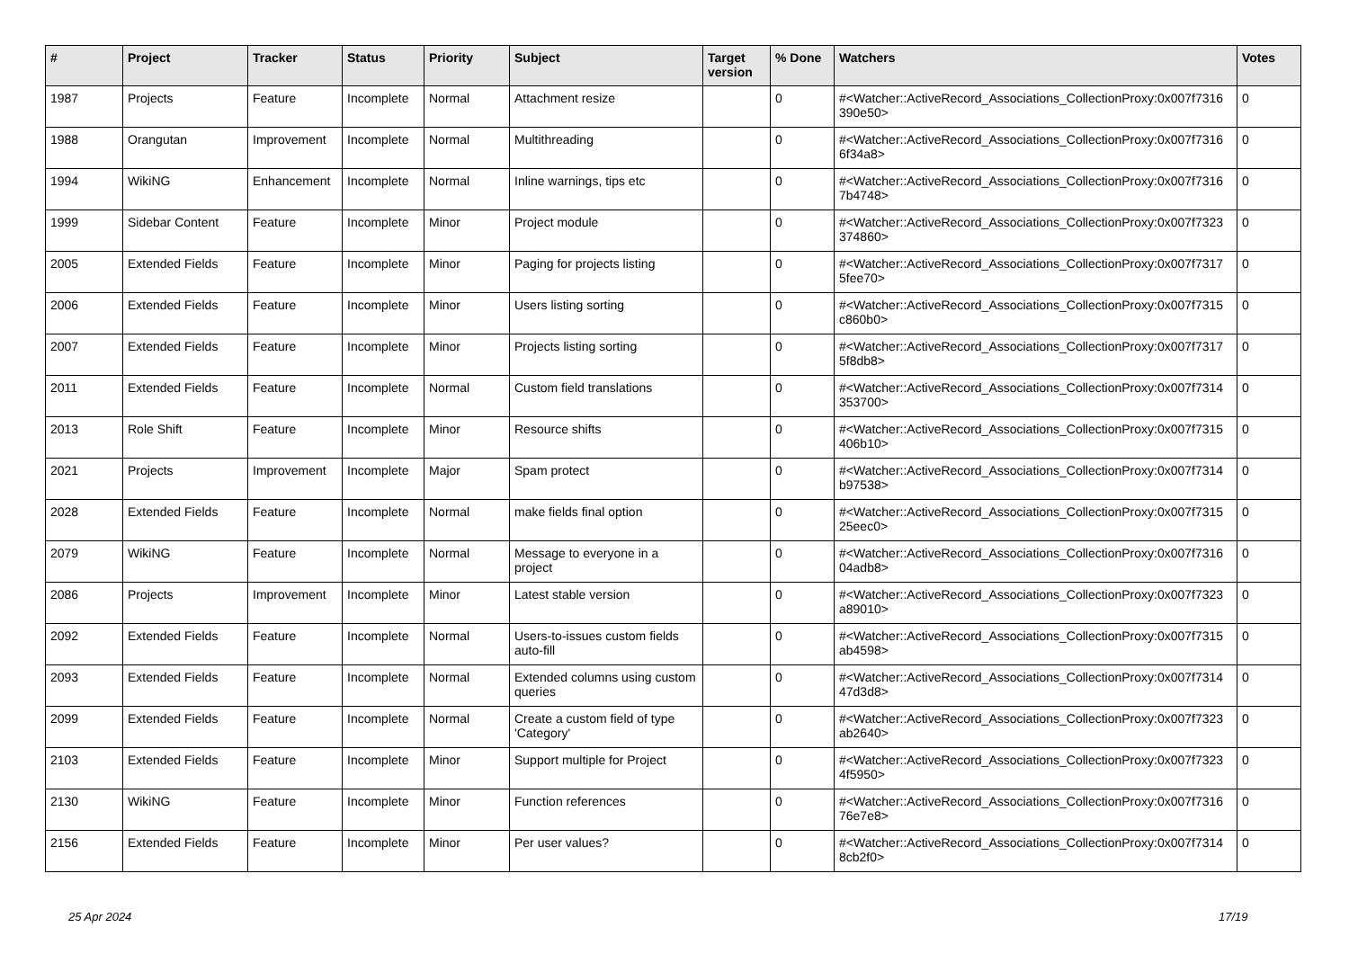| # | Project | Tracker | Status | Priority | Subject | Target version | % Done | Watchers | Votes |
| --- | --- | --- | --- | --- | --- | --- | --- | --- | --- |
| 1987 | Projects | Feature | Incomplete | Normal | Attachment resize | | 0 | #<Watcher::ActiveRecord_Associations_CollectionProxy:0x007f7316 390e50> | 0 |
| 1988 | Orangutan | Improvement | Incomplete | Normal | Multithreading | | 0 | #<Watcher::ActiveRecord_Associations_CollectionProxy:0x007f7316 6f34a8> | 0 |
| 1994 | WikiNG | Enhancement | Incomplete | Normal | Inline warnings, tips etc | | 0 | #<Watcher::ActiveRecord_Associations_CollectionProxy:0x007f7316 7b4748> | 0 |
| 1999 | Sidebar Content | Feature | Incomplete | Minor | Project module | | 0 | #<Watcher::ActiveRecord_Associations_CollectionProxy:0x007f7323 374860> | 0 |
| 2005 | Extended Fields | Feature | Incomplete | Minor | Paging for projects listing | | 0 | #<Watcher::ActiveRecord_Associations_CollectionProxy:0x007f7317 5fee70> | 0 |
| 2006 | Extended Fields | Feature | Incomplete | Minor | Users listing sorting | | 0 | #<Watcher::ActiveRecord_Associations_CollectionProxy:0x007f7315 c860b0> | 0 |
| 2007 | Extended Fields | Feature | Incomplete | Minor | Projects listing sorting | | 0 | #<Watcher::ActiveRecord_Associations_CollectionProxy:0x007f7317 5f8db8> | 0 |
| 2011 | Extended Fields | Feature | Incomplete | Normal | Custom field translations | | 0 | #<Watcher::ActiveRecord_Associations_CollectionProxy:0x007f7314 353700> | 0 |
| 2013 | Role Shift | Feature | Incomplete | Minor | Resource shifts | | 0 | #<Watcher::ActiveRecord_Associations_CollectionProxy:0x007f7315 406b10> | 0 |
| 2021 | Projects | Improvement | Incomplete | Major | Spam protect | | 0 | #<Watcher::ActiveRecord_Associations_CollectionProxy:0x007f7314 b97538> | 0 |
| 2028 | Extended Fields | Feature | Incomplete | Normal | make fields final option | | 0 | #<Watcher::ActiveRecord_Associations_CollectionProxy:0x007f7315 25eec0> | 0 |
| 2079 | WikiNG | Feature | Incomplete | Normal | Message to everyone in a project | | 0 | #<Watcher::ActiveRecord_Associations_CollectionProxy:0x007f7316 04adb8> | 0 |
| 2086 | Projects | Improvement | Incomplete | Minor | Latest stable version | | 0 | #<Watcher::ActiveRecord_Associations_CollectionProxy:0x007f7323 a89010> | 0 |
| 2092 | Extended Fields | Feature | Incomplete | Normal | Users-to-issues custom fields auto-fill | | 0 | #<Watcher::ActiveRecord_Associations_CollectionProxy:0x007f7315 ab4598> | 0 |
| 2093 | Extended Fields | Feature | Incomplete | Normal | Extended columns using custom queries | | 0 | #<Watcher::ActiveRecord_Associations_CollectionProxy:0x007f7314 47d3d8> | 0 |
| 2099 | Extended Fields | Feature | Incomplete | Normal | Create a custom field of type 'Category' | | 0 | #<Watcher::ActiveRecord_Associations_CollectionProxy:0x007f7323 ab2640> | 0 |
| 2103 | Extended Fields | Feature | Incomplete | Minor | Support multiple for Project | | 0 | #<Watcher::ActiveRecord_Associations_CollectionProxy:0x007f7323 4f5950> | 0 |
| 2130 | WikiNG | Feature | Incomplete | Minor | Function references | | 0 | #<Watcher::ActiveRecord_Associations_CollectionProxy:0x007f7316 76e7e8> | 0 |
| 2156 | Extended Fields | Feature | Incomplete | Minor | Per user values? | | 0 | #<Watcher::ActiveRecord_Associations_CollectionProxy:0x007f7314 8cb2f0> | 0 |
25 Apr 2024 17/19